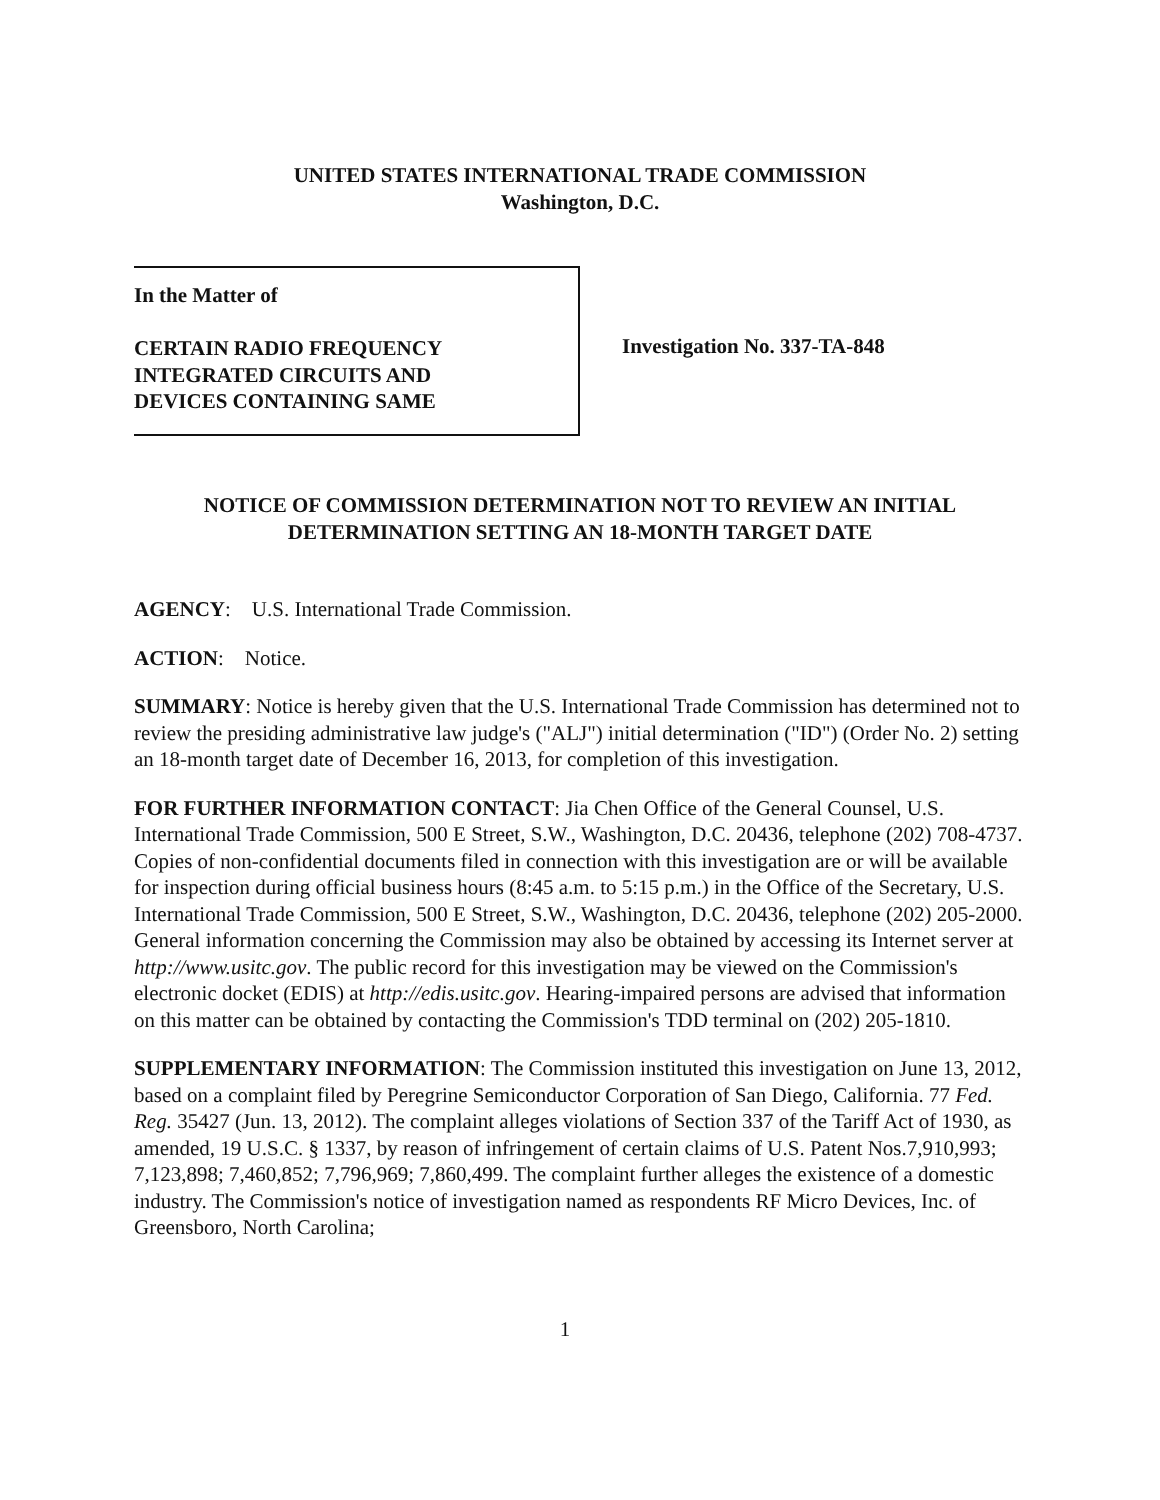UNITED STATES INTERNATIONAL TRADE COMMISSION
Washington, D.C.
In the Matter of
CERTAIN RADIO FREQUENCY
INTEGRATED CIRCUITS AND
DEVICES CONTAINING SAME
Investigation No. 337-TA-848
NOTICE OF COMMISSION DETERMINATION NOT TO REVIEW AN INITIAL
DETERMINATION SETTING AN 18-MONTH TARGET DATE
AGENCY: U.S. International Trade Commission.
ACTION: Notice.
SUMMARY: Notice is hereby given that the U.S. International Trade Commission has determined not to review the presiding administrative law judge's ("ALJ") initial determination ("ID") (Order No. 2) setting an 18-month target date of December 16, 2013, for completion of this investigation.
FOR FURTHER INFORMATION CONTACT: Jia Chen Office of the General Counsel, U.S. International Trade Commission, 500 E Street, S.W., Washington, D.C. 20436, telephone (202) 708-4737. Copies of non-confidential documents filed in connection with this investigation are or will be available for inspection during official business hours (8:45 a.m. to 5:15 p.m.) in the Office of the Secretary, U.S. International Trade Commission, 500 E Street, S.W., Washington, D.C. 20436, telephone (202) 205-2000. General information concerning the Commission may also be obtained by accessing its Internet server at http://www.usitc.gov. The public record for this investigation may be viewed on the Commission's electronic docket (EDIS) at http://edis.usitc.gov. Hearing-impaired persons are advised that information on this matter can be obtained by contacting the Commission's TDD terminal on (202) 205-1810.
SUPPLEMENTARY INFORMATION: The Commission instituted this investigation on June 13, 2012, based on a complaint filed by Peregrine Semiconductor Corporation of San Diego, California. 77 Fed. Reg. 35427 (Jun. 13, 2012). The complaint alleges violations of Section 337 of the Tariff Act of 1930, as amended, 19 U.S.C. § 1337, by reason of infringement of certain claims of U.S. Patent Nos.7,910,993; 7,123,898; 7,460,852; 7,796,969; 7,860,499. The complaint further alleges the existence of a domestic industry. The Commission's notice of investigation named as respondents RF Micro Devices, Inc. of Greensboro, North Carolina;
1